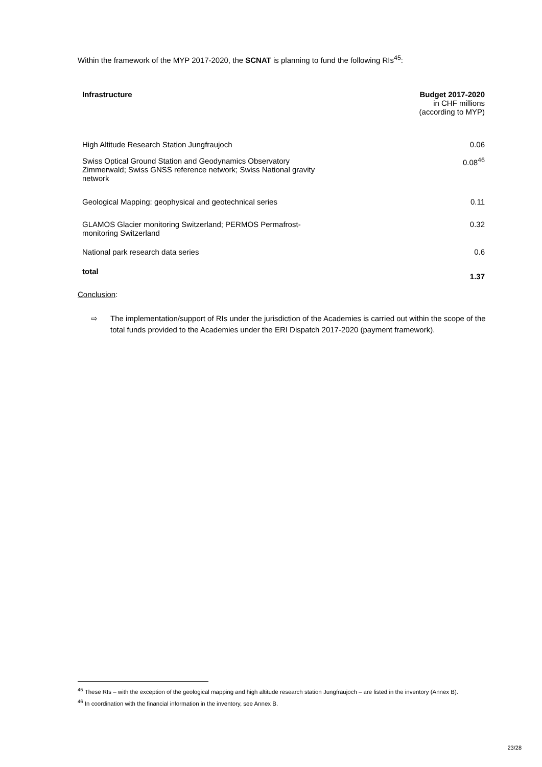Within the framework of the MYP 2017-2020, the SCNAT is planning to fund the following RIs<sup>45</sup>:
| Infrastructure | Budget 2017-2020 in CHF millions (according to MYP) |
| --- | --- |
| High Altitude Research Station Jungfraujoch | 0.06 |
| Swiss Optical Ground Station and Geodynamics Observatory Zimmerwald; Swiss GNSS reference network; Swiss National gravity network | 0.08<sup>46</sup> |
| Geological Mapping: geophysical and geotechnical series | 0.11 |
| GLAMOS Glacier monitoring Switzerland; PERMOS Permafrost- monitoring Switzerland | 0.32 |
| National park research data series | 0.6 |
| total | 1.37 |
Conclusion:
⇨ The implementation/support of RIs under the jurisdiction of the Academies is carried out within the scope of the total funds provided to the Academies under the ERI Dispatch 2017-2020 (payment framework).
<sup>45</sup> These RIs – with the exception of the geological mapping and high altitude research station Jungfraujoch – are listed in the inventory (Annex B).
<sup>46</sup> In coordination with the financial information in the inventory, see Annex B.
23/28